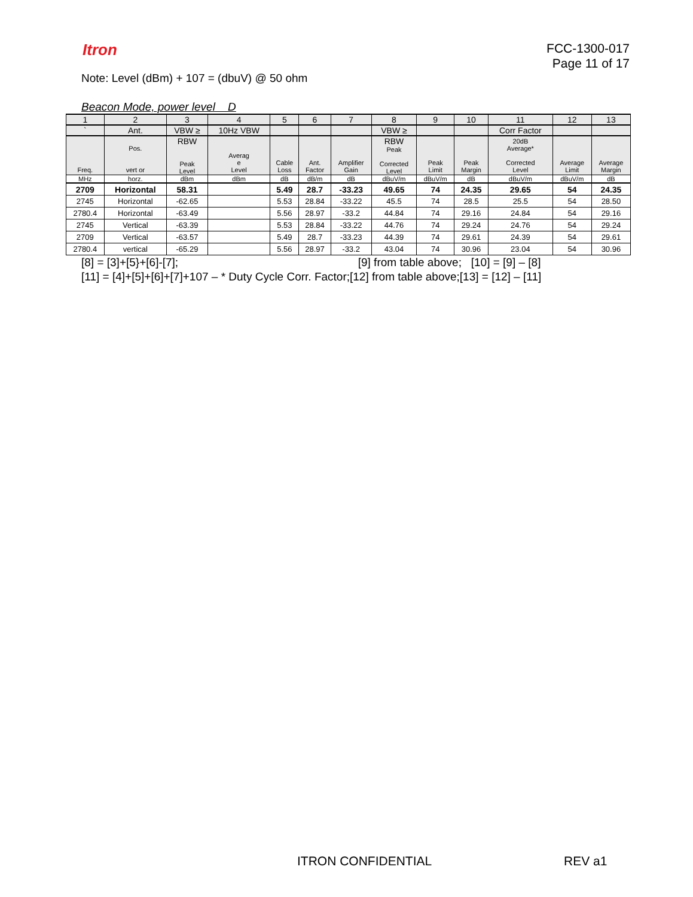Itron
FCC-1300-017
Page 11 of 17
Note: Level (dBm) + 107 = (dbuV) @ 50 ohm
Beacon Mode, power level D
| 1 | 2 | 3 | 4 | 5 | 6 | 7 | 8 | 9 | 10 | 11 | 12 | 13 |
| --- | --- | --- | --- | --- | --- | --- | --- | --- | --- | --- | --- | --- |
| ` | Ant. | VBW ≥ | 10Hz VBW | | | | VBW ≥ | | | Corr Factor | | |
| Freq. | Pos. vert or | RBW Peak Level | Averag e Level | Cable Loss | Ant. Factor | Amplifier Gain | RBW Peak Corrected Level | Peak Limit | Peak Margin | 20dB Average* Corrected Level | Average Limit | Average Margin |
| MHz | horz. | dBm | dBm | dB | dB/m | dB | dBuV/m | dBuV/m | dB | dBuV/m | dBuV/m | dB |
| 2709 | Horizontal | 58.31 | | 5.49 | 28.7 | -33.23 | 49.65 | 74 | 24.35 | 29.65 | 54 | 24.35 |
| 2745 | Horizontal | -62.65 | | 5.53 | 28.84 | -33.22 | 45.5 | 74 | 28.5 | 25.5 | 54 | 28.50 |
| 2780.4 | Horizontal | -63.49 | | 5.56 | 28.97 | -33.2 | 44.84 | 74 | 29.16 | 24.84 | 54 | 29.16 |
| 2745 | Vertical | -63.39 | | 5.53 | 28.84 | -33.22 | 44.76 | 74 | 29.24 | 24.76 | 54 | 29.24 |
| 2709 | Vertical | -63.57 | | 5.49 | 28.7 | -33.23 | 44.39 | 74 | 29.61 | 24.39 | 54 | 29.61 |
| 2780.4 | vertical | -65.29 | | 5.56 | 28.97 | -33.2 | 43.04 | 74 | 30.96 | 23.04 | 54 | 30.96 |
[8] = [3]+[5}+[6]-[7]; [9] from table above; [10] = [9] – [8]
[11] = [4]+[5]+[6]+[7]+107 – * Duty Cycle Corr. Factor;[12] from table above;[13] = [12] – [11]
ITRON CONFIDENTIAL REV a1